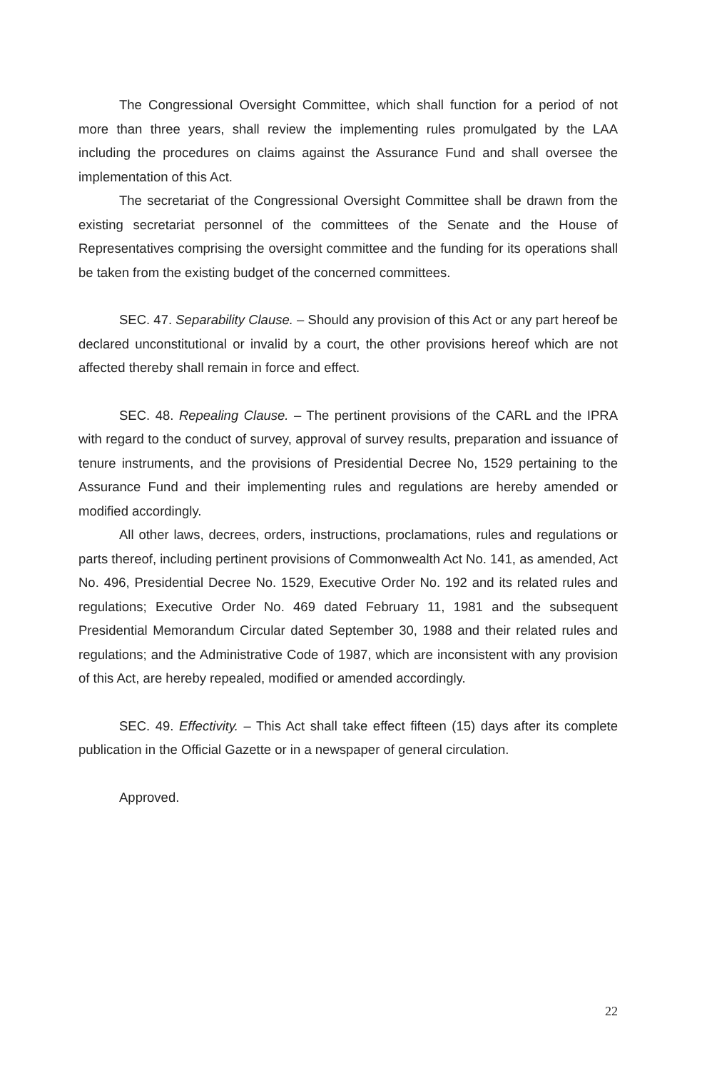The Congressional Oversight Committee, which shall function for a period of not more than three years, shall review the implementing rules promulgated by the LAA including the procedures on claims against the Assurance Fund and shall oversee the implementation of this Act.
The secretariat of the Congressional Oversight Committee shall be drawn from the existing secretariat personnel of the committees of the Senate and the House of Representatives comprising the oversight committee and the funding for its operations shall be taken from the existing budget of the concerned committees.
SEC. 47. Separability Clause. – Should any provision of this Act or any part hereof be declared unconstitutional or invalid by a court, the other provisions hereof which are not affected thereby shall remain in force and effect.
SEC. 48. Repealing Clause. – The pertinent provisions of the CARL and the IPRA with regard to the conduct of survey, approval of survey results, preparation and issuance of tenure instruments, and the provisions of Presidential Decree No, 1529 pertaining to the Assurance Fund and their implementing rules and regulations are hereby amended or modified accordingly.
All other laws, decrees, orders, instructions, proclamations, rules and regulations or parts thereof, including pertinent provisions of Commonwealth Act No. 141, as amended, Act No. 496, Presidential Decree No. 1529, Executive Order No. 192 and its related rules and regulations; Executive Order No. 469 dated February 11, 1981 and the subsequent Presidential Memorandum Circular dated September 30, 1988 and their related rules and regulations; and the Administrative Code of 1987, which are inconsistent with any provision of this Act, are hereby repealed, modified or amended accordingly.
SEC. 49. Effectivity. – This Act shall take effect fifteen (15) days after its complete publication in the Official Gazette or in a newspaper of general circulation.
Approved.
22